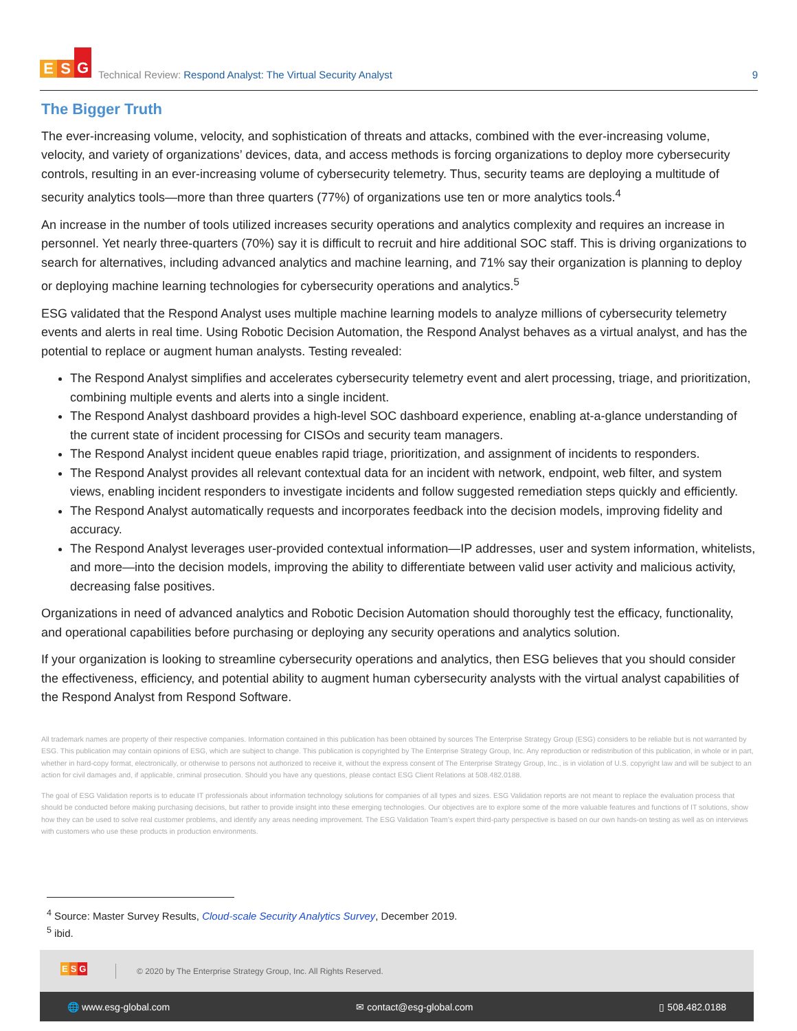E S G
Technical Review: Respond Analyst: The Virtual Security Analyst
9
The Bigger Truth
The ever-increasing volume, velocity, and sophistication of threats and attacks, combined with the ever-increasing volume, velocity, and variety of organizations’ devices, data, and access methods is forcing organizations to deploy more cybersecurity controls, resulting in an ever-increasing volume of cybersecurity telemetry. Thus, security teams are deploying a multitude of security analytics tools—more than three quarters (77%) of organizations use ten or more analytics tools.<sup>4</sup>
An increase in the number of tools utilized increases security operations and analytics complexity and requires an increase in personnel. Yet nearly three-quarters (70%) say it is difficult to recruit and hire additional SOC staff. This is driving organizations to search for alternatives, including advanced analytics and machine learning, and 71% say their organization is planning to deploy or deploying machine learning technologies for cybersecurity operations and analytics.<sup>5</sup>
ESG validated that the Respond Analyst uses multiple machine learning models to analyze millions of cybersecurity telemetry events and alerts in real time. Using Robotic Decision Automation, the Respond Analyst behaves as a virtual analyst, and has the potential to replace or augment human analysts. Testing revealed:
The Respond Analyst simplifies and accelerates cybersecurity telemetry event and alert processing, triage, and prioritization, combining multiple events and alerts into a single incident.
The Respond Analyst dashboard provides a high-level SOC dashboard experience, enabling at-a-glance understanding of the current state of incident processing for CISOs and security team managers.
The Respond Analyst incident queue enables rapid triage, prioritization, and assignment of incidents to responders.
The Respond Analyst provides all relevant contextual data for an incident with network, endpoint, web filter, and system views, enabling incident responders to investigate incidents and follow suggested remediation steps quickly and efficiently.
The Respond Analyst automatically requests and incorporates feedback into the decision models, improving fidelity and accuracy.
The Respond Analyst leverages user-provided contextual information—IP addresses, user and system information, whitelists, and more—into the decision models, improving the ability to differentiate between valid user activity and malicious activity, decreasing false positives.
Organizations in need of advanced analytics and Robotic Decision Automation should thoroughly test the efficacy, functionality, and operational capabilities before purchasing or deploying any security operations and analytics solution.
If your organization is looking to streamline cybersecurity operations and analytics, then ESG believes that you should consider the effectiveness, efficiency, and potential ability to augment human cybersecurity analysts with the virtual analyst capabilities of the Respond Analyst from Respond Software.
All trademark names are property of their respective companies. Information contained in this publication has been obtained by sources The Enterprise Strategy Group (ESG) considers to be reliable but is not warranted by ESG. This publication may contain opinions of ESG, which are subject to change. This publication is copyrighted by The Enterprise Strategy Group, Inc. Any reproduction or redistribution of this publication, in whole or in part, whether in hard-copy format, electronically, or otherwise to persons not authorized to receive it, without the express consent of The Enterprise Strategy Group, Inc., is in violation of U.S. copyright law and will be subject to an action for civil damages and, if applicable, criminal prosecution. Should you have any questions, please contact ESG Client Relations at 508.482.0188.
The goal of ESG Validation reports is to educate IT professionals about information technology solutions for companies of all types and sizes. ESG Validation reports are not meant to replace the evaluation process that should be conducted before making purchasing decisions, but rather to provide insight into these emerging technologies. Our objectives are to explore some of the more valuable features and functions of IT solutions, show how they can be used to solve real customer problems, and identify any areas needing improvement. The ESG Validation Team’s expert third-party perspective is based on our own hands-on testing as well as on interviews with customers who use these products in production environments.
<sup>4</sup> Source: Master Survey Results, Cloud-scale Security Analytics Survey, December 2019.
<sup>5</sup> ibid.
ESG
© 2020 by The Enterprise Strategy Group, Inc. All Rights Reserved.
🌐 www.esg-global.com ✉ contact@esg-global.com ▯ 508.482.0188